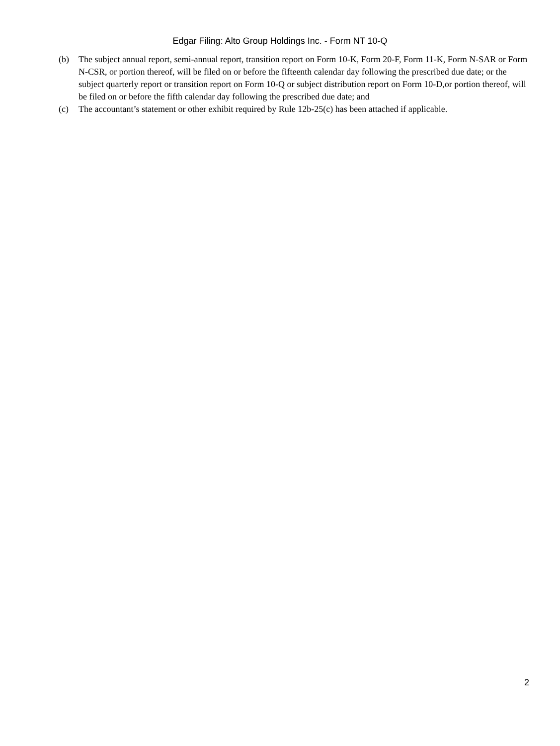Edgar Filing: Alto Group Holdings Inc. - Form NT 10-Q
(b) The subject annual report, semi-annual report, transition report on Form 10-K, Form 20-F, Form 11-K, Form N-SAR or Form N-CSR, or portion thereof, will be filed on or before the fifteenth calendar day following the prescribed due date; or the subject quarterly report or transition report on Form 10-Q or subject distribution report on Form 10-D,or portion thereof, will be filed on or before the fifth calendar day following the prescribed due date; and
(c) The accountant’s statement or other exhibit required by Rule 12b-25(c) has been attached if applicable.
2